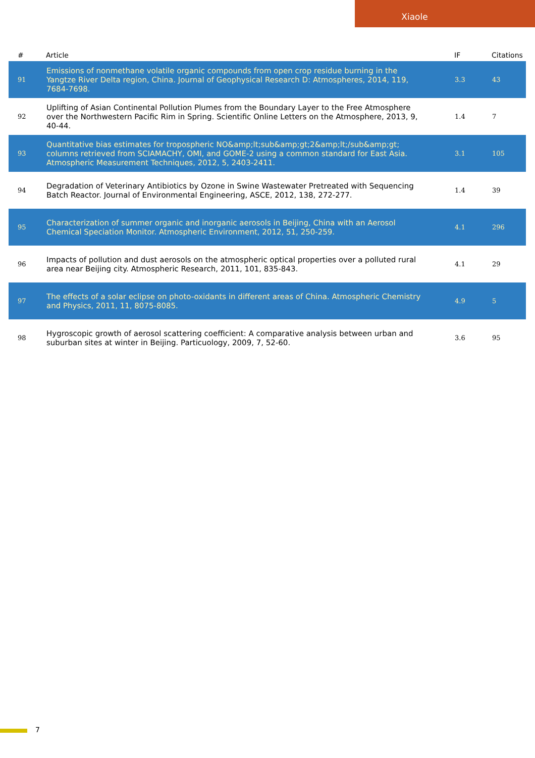Xiaole
| # | Article | IF | Citations |
| --- | --- | --- | --- |
| 91 | Emissions of nonmethane volatile organic compounds from open crop residue burning in the Yangtze River Delta region, China. Journal of Geophysical Research D: Atmospheres, 2014, 119, 7684-7698. | 3.3 | 43 |
| 92 | Uplifting of Asian Continental Pollution Plumes from the Boundary Layer to the Free Atmosphere over the Northwestern Pacific Rim in Spring. Scientific Online Letters on the Atmosphere, 2013, 9, 40-44. | 1.4 | 7 |
| 93 | Quantitative bias estimates for tropospheric NO&amp;lt;sub&amp;gt;2&amp;lt;/sub&amp;gt; columns retrieved from SCIAMACHY, OMI, and GOME-2 using a common standard for East Asia. Atmospheric Measurement Techniques, 2012, 5, 2403-2411. | 3.1 | 105 |
| 94 | Degradation of Veterinary Antibiotics by Ozone in Swine Wastewater Pretreated with Sequencing Batch Reactor. Journal of Environmental Engineering, ASCE, 2012, 138, 272-277. | 1.4 | 39 |
| 95 | Characterization of summer organic and inorganic aerosols in Beijing, China with an Aerosol Chemical Speciation Monitor. Atmospheric Environment, 2012, 51, 250-259. | 4.1 | 296 |
| 96 | Impacts of pollution and dust aerosols on the atmospheric optical properties over a polluted rural area near Beijing city. Atmospheric Research, 2011, 101, 835-843. | 4.1 | 29 |
| 97 | The effects of a solar eclipse on photo-oxidants in different areas of China. Atmospheric Chemistry and Physics, 2011, 11, 8075-8085. | 4.9 | 5 |
| 98 | Hygroscopic growth of aerosol scattering coefficient: A comparative analysis between urban and suburban sites at winter in Beijing. Particuology, 2009, 7, 52-60. | 3.6 | 95 |
7